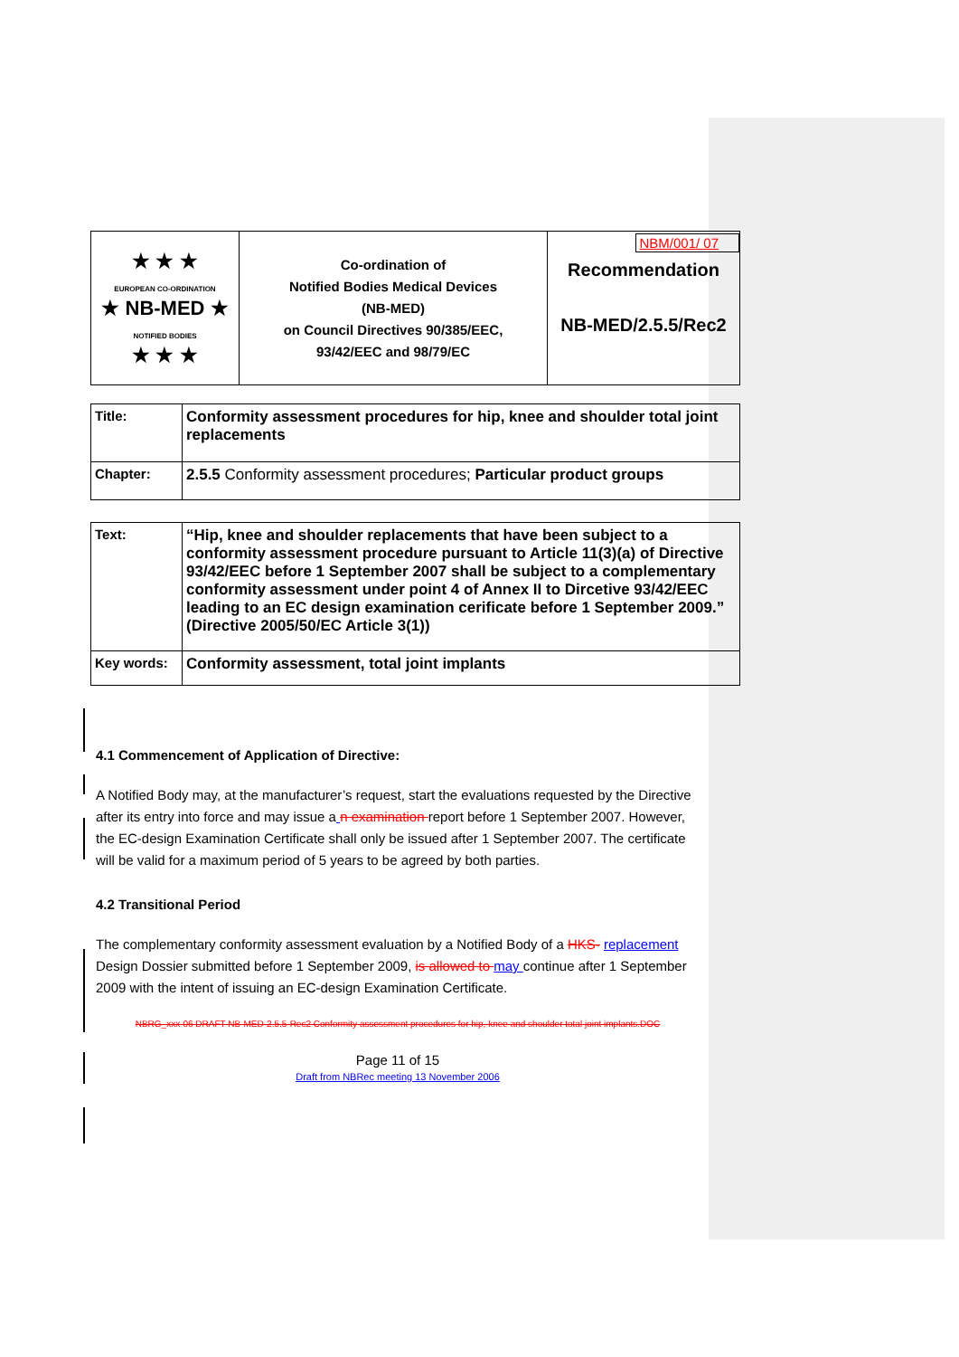| ★ ★ ★ EUROPEAN CO-ORDINATION ★ NB-MED ★ NOTIFIED BODIES ★ ★ ★ | Co-ordination of Notified Bodies Medical Devices (NB-MED) on Council Directives 90/385/EEC, 93/42/EEC and 98/79/EC | NBM/001/ 07 Recommendation NB-MED/2.5.5/Rec2 |
| Title: | Conformity assessment procedures for hip, knee and shoulder total joint replacements |
| Chapter: | 2.5.5 Conformity assessment procedures; Particular product groups |
| Text: | “Hip, knee and shoulder replacements that have been subject to a conformity assessment procedure pursuant to Article 11(3)(a) of Directive 93/42/EEC before 1 September 2007 shall be subject to a complementary conformity assessment under point 4 of Annex II to Dircetive 93/42/EEC leading to an EC design examination cerificate before 1 September 2009.” (Directive 2005/50/EC Article 3(1)) |
| Key words: | Conformity assessment, total joint implants |
4.1 Commencement of Application of Directive:
A Notified Body may, at the manufacturer’s request, start the evaluations requested by the Directive after its entry into force and may issue a n examination report before 1 September 2007. However, the EC-design Examination Certificate shall only be issued after 1 September 2007. The certificate will be valid for a maximum period of 5 years to be agreed by both parties.
4.2 Transitional Period
The complementary conformity assessment evaluation by a Notified Body of a HKS- replacement Design Dossier submitted before 1 September 2009, is allowed to may continue after 1 September 2009 with the intent of issuing an EC-design Examination Certificate.
NBRG_xxx-06 DRAFT NB-MED-2.5.5-Rec2 Conformity assessment procedures for hip, knee and shoulder total joint implants.DOC
Page 11 of 15
Draft from NBRec meeting 13 November 2006